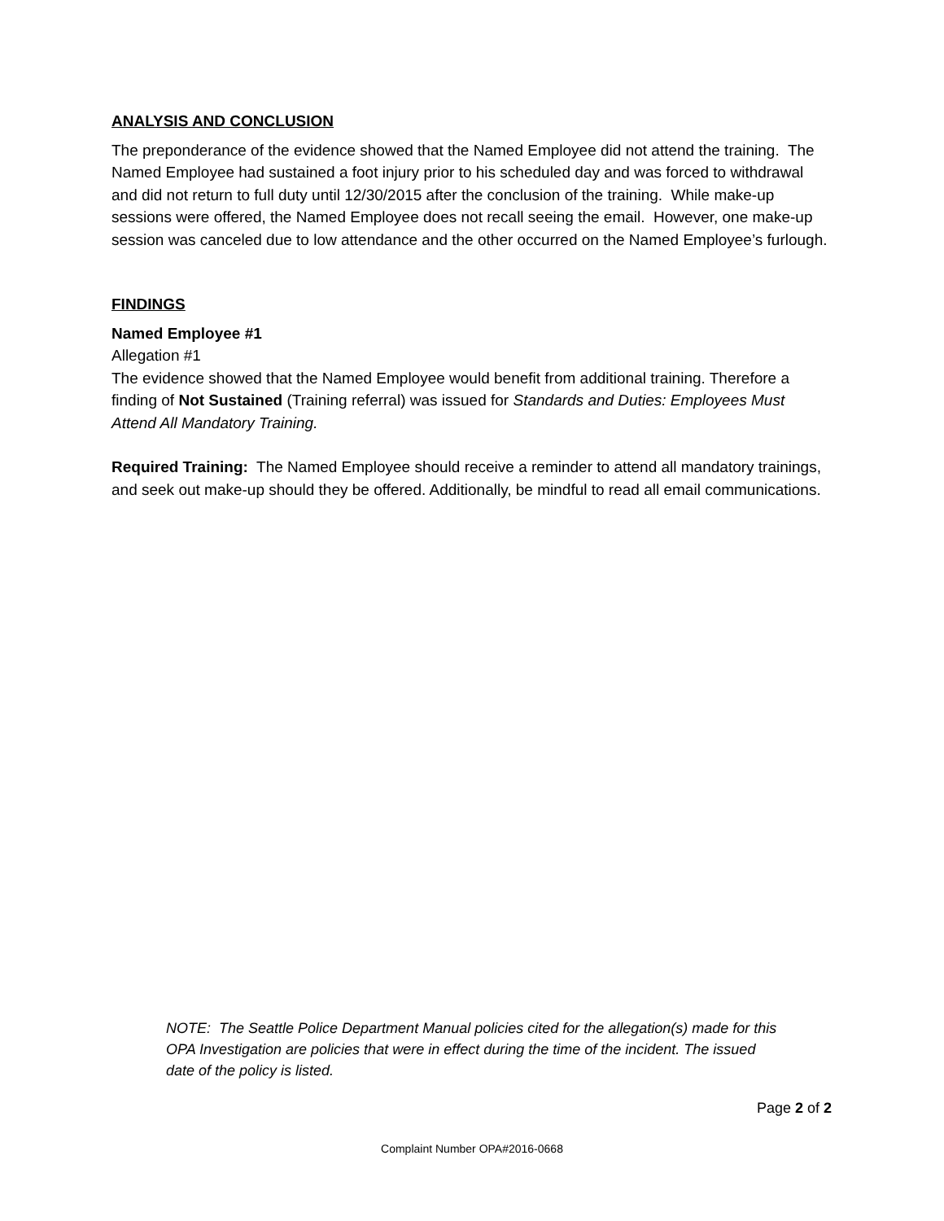ANALYSIS AND CONCLUSION
The preponderance of the evidence showed that the Named Employee did not attend the training. The Named Employee had sustained a foot injury prior to his scheduled day and was forced to withdrawal and did not return to full duty until 12/30/2015 after the conclusion of the training. While make-up sessions were offered, the Named Employee does not recall seeing the email. However, one make-up session was canceled due to low attendance and the other occurred on the Named Employee’s furlough.
FINDINGS
Named Employee #1
Allegation #1
The evidence showed that the Named Employee would benefit from additional training. Therefore a finding of Not Sustained (Training referral) was issued for Standards and Duties: Employees Must Attend All Mandatory Training.
Required Training: The Named Employee should receive a reminder to attend all mandatory trainings, and seek out make-up should they be offered. Additionally, be mindful to read all email communications.
NOTE: The Seattle Police Department Manual policies cited for the allegation(s) made for this OPA Investigation are policies that were in effect during the time of the incident. The issued date of the policy is listed.
Page 2 of 2
Complaint Number OPA#2016-0668